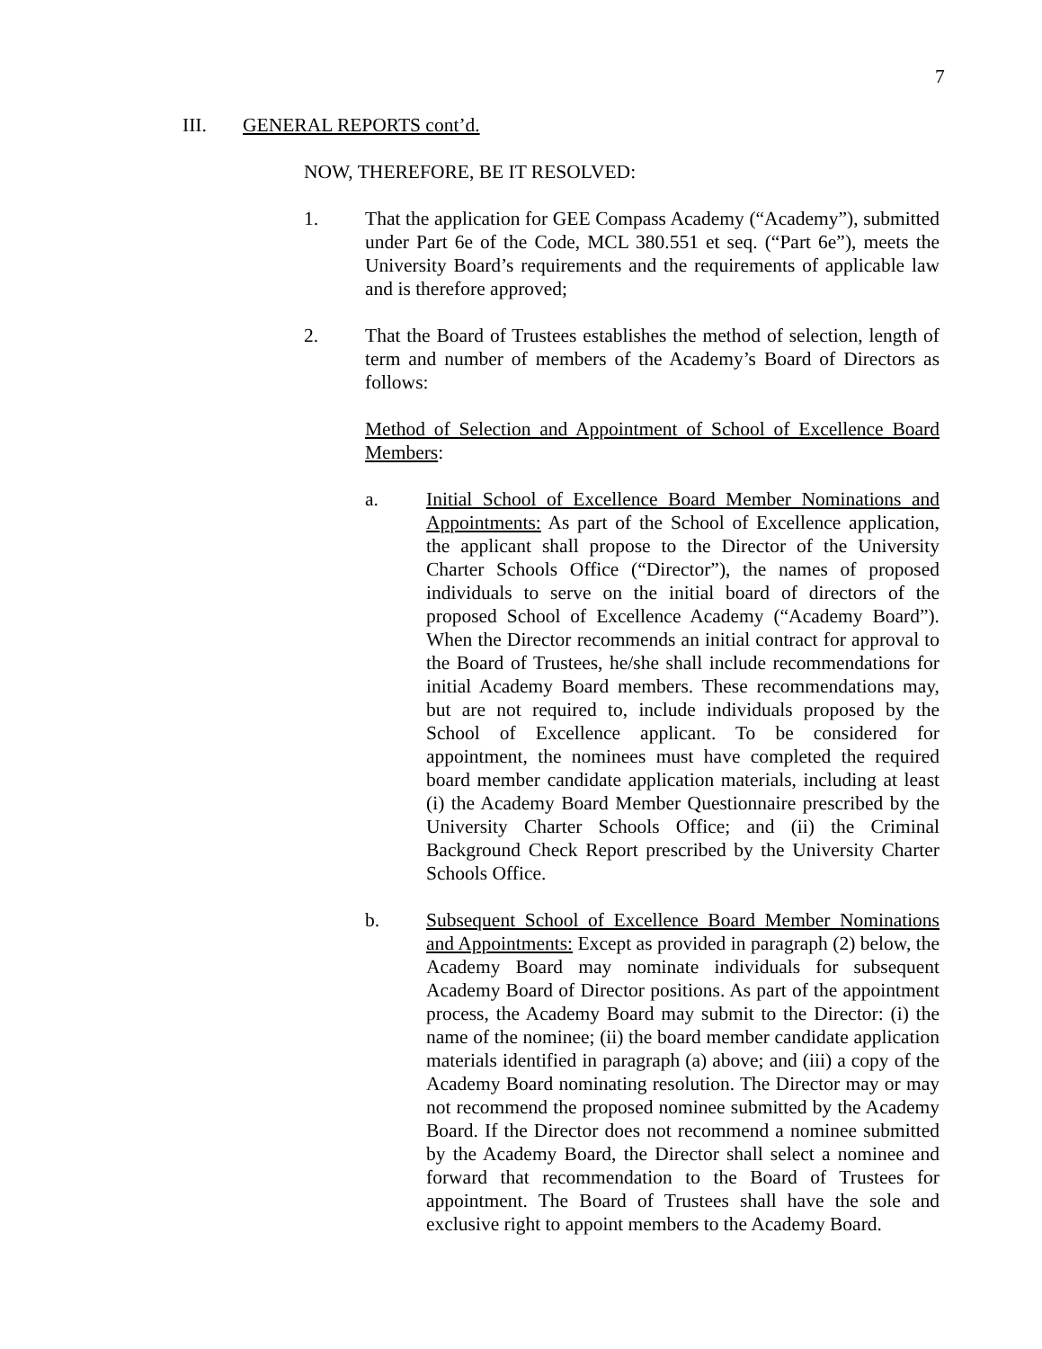7
III. GENERAL REPORTS cont’d.
NOW, THEREFORE, BE IT RESOLVED:
1. That the application for GEE Compass Academy (“Academy”), submitted under Part 6e of the Code, MCL 380.551 et seq. (“Part 6e”), meets the University Board’s requirements and the requirements of applicable law and is therefore approved;
2. That the Board of Trustees establishes the method of selection, length of term and number of members of the Academy’s Board of Directors as follows:
Method of Selection and Appointment of School of Excellence Board Members:
a. Initial School of Excellence Board Member Nominations and Appointments: As part of the School of Excellence application, the applicant shall propose to the Director of the University Charter Schools Office (“Director”), the names of proposed individuals to serve on the initial board of directors of the proposed School of Excellence Academy (“Academy Board”). When the Director recommends an initial contract for approval to the Board of Trustees, he/she shall include recommendations for initial Academy Board members. These recommendations may, but are not required to, include individuals proposed by the School of Excellence applicant. To be considered for appointment, the nominees must have completed the required board member candidate application materials, including at least (i) the Academy Board Member Questionnaire prescribed by the University Charter Schools Office; and (ii) the Criminal Background Check Report prescribed by the University Charter Schools Office.
b. Subsequent School of Excellence Board Member Nominations and Appointments: Except as provided in paragraph (2) below, the Academy Board may nominate individuals for subsequent Academy Board of Director positions. As part of the appointment process, the Academy Board may submit to the Director: (i) the name of the nominee; (ii) the board member candidate application materials identified in paragraph (a) above; and (iii) a copy of the Academy Board nominating resolution. The Director may or may not recommend the proposed nominee submitted by the Academy Board. If the Director does not recommend a nominee submitted by the Academy Board, the Director shall select a nominee and forward that recommendation to the Board of Trustees for appointment. The Board of Trustees shall have the sole and exclusive right to appoint members to the Academy Board.